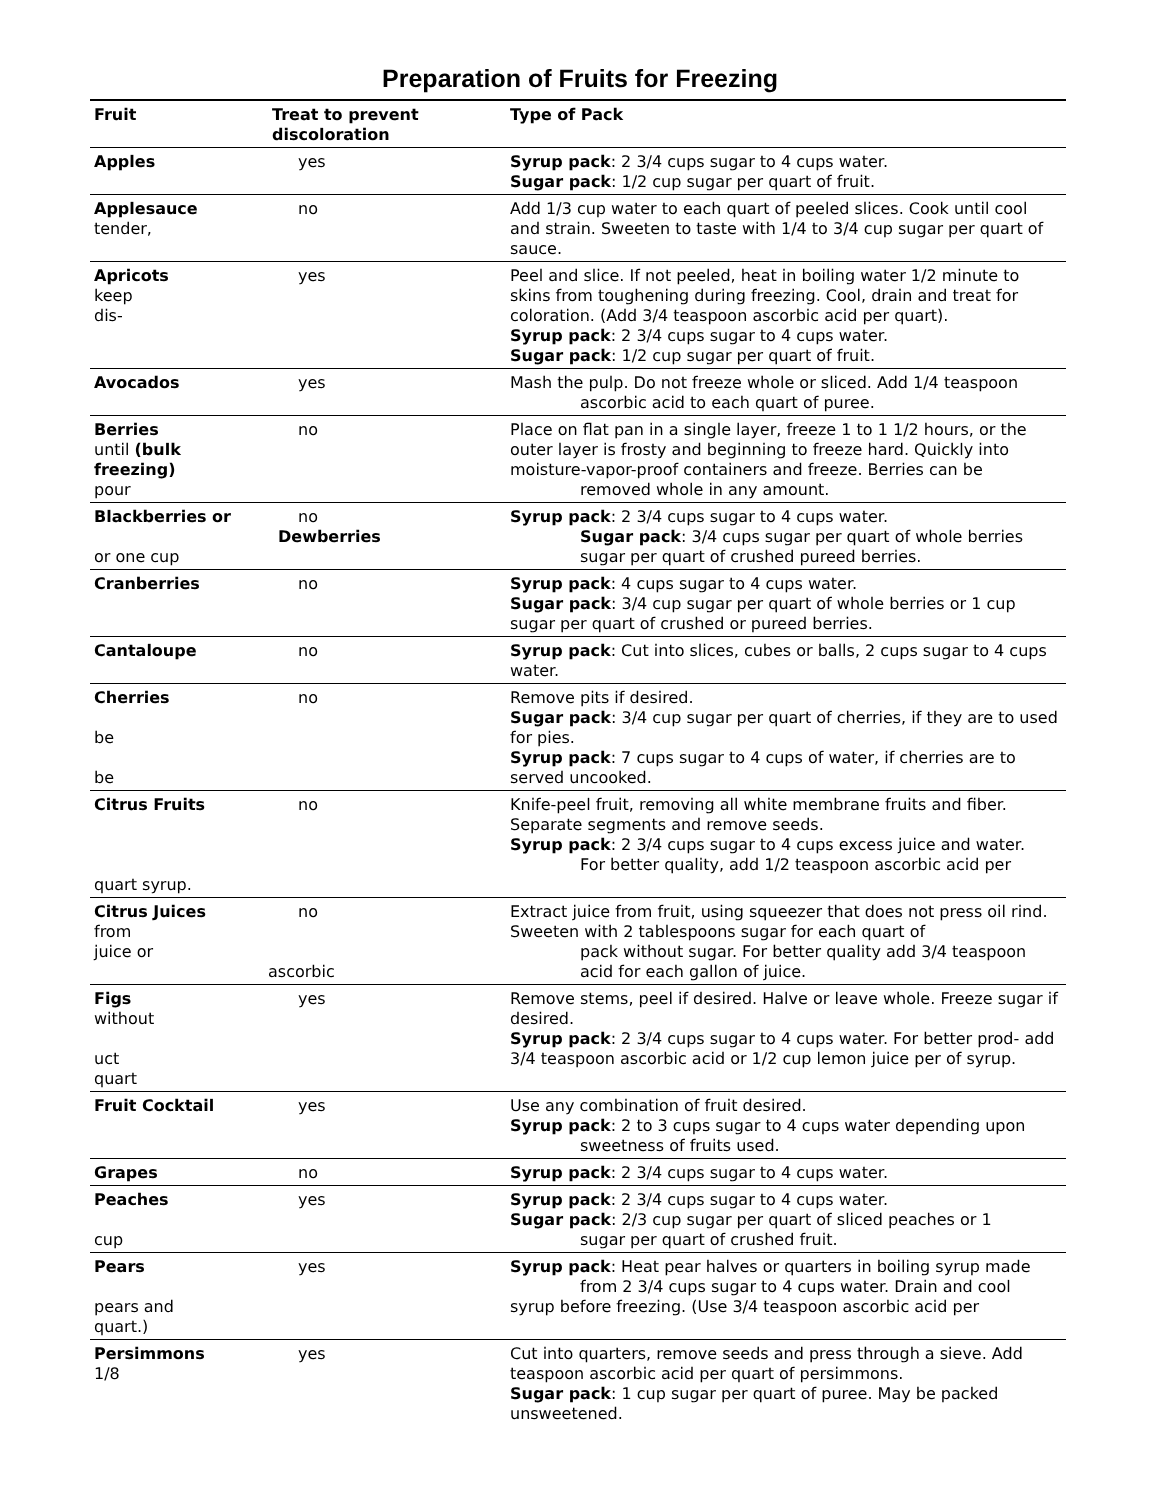Preparation of Fruits for Freezing
| Fruit | Treat to prevent discoloration | Type of Pack |
| --- | --- | --- |
| Apples | yes | Syrup pack : 2 3/4 cups sugar to 4 cups water. Sugar pack : 1/2 cup sugar per quart of fruit. |
| Applesauce tender, | no | Add 1/3 cup water to each quart of peeled slices. Cook until cool and strain. Sweeten to taste with 1/4 to 3/4 cup sugar per quart of sauce. |
| Apricots keep dis- | yes | Peel and slice. If not peeled, heat in boiling water 1/2 minute to skins from toughening during freezing. Cool, drain and treat for coloration. (Add 3/4 teaspoon ascorbic acid per quart). Syrup pack : 2 3/4 cups sugar to 4 cups water. Sugar pack : 1/2 cup sugar per quart of fruit. |
| Avocados | yes | Mash the pulp. Do not freeze whole or sliced. Add 1/4 teaspoon ascorbic acid to each quart of puree. |
| Berries until (bulk freezing) pour | no | Place on flat pan in a single layer, freeze 1 to 1 1/2 hours, or the outer layer is frosty and beginning to freeze hard. Quickly into moisture-vapor-proof containers and freeze. Berries can be removed whole in any amount. |
| Blackberries or or one cup | no Dewberries | Syrup pack : 2 3/4 cups sugar to 4 cups water. Sugar pack : 3/4 cups sugar per quart of whole berries sugar per quart of crushed pureed berries. |
| Cranberries | no | Syrup pack : 4 cups sugar to 4 cups water. Sugar pack : 3/4 cup sugar per quart of whole berries or 1 cup sugar per quart of crushed or pureed berries. |
| Cantaloupe | no | Syrup pack : Cut into slices, cubes or balls, 2 cups sugar to 4 cups water. |
| Cherries be be | no | Remove pits if desired. Sugar pack : 3/4 cup sugar per quart of cherries, if they are to used for pies. Syrup pack : 7 cups sugar to 4 cups of water, if cherries are to served uncooked. |
| Citrus Fruits quart syrup. | no | Knife-peel fruit, removing all white membrane fruits and fiber. Separate segments and remove seeds. Syrup pack : 2 3/4 cups sugar to 4 cups excess juice and water. For better quality, add 1/2 teaspoon ascorbic acid per |
| Citrus Juices from juice or | no ascorbic | Extract juice from fruit, using squeezer that does not press oil rind. Sweeten with 2 tablespoons sugar for each quart of pack without sugar. For better quality add 3/4 teaspoon acid for each gallon of juice. |
| Figs without uct quart | yes | Remove stems, peel if desired. Halve or leave whole. Freeze sugar if desired. Syrup pack : 2 3/4 cups sugar to 4 cups water. For better prod- add 3/4 teaspoon ascorbic acid or 1/2 cup lemon juice per of syrup. |
| Fruit Cocktail | yes | Use any combination of fruit desired. Syrup pack : 2 to 3 cups sugar to 4 cups water depending upon sweetness of fruits used. |
| Grapes | no | Syrup pack : 2 3/4 cups sugar to 4 cups water. |
| Peaches cup | yes | Syrup pack : 2 3/4 cups sugar to 4 cups water. Sugar pack : 2/3 cup sugar per quart of sliced peaches or 1 sugar per quart of crushed fruit. |
| Pears pears and quart.) | yes | Syrup pack : Heat pear halves or quarters in boiling syrup made from 2 3/4 cups sugar to 4 cups water. Drain and cool syrup before freezing. (Use 3/4 teaspoon ascorbic acid per |
| Persimmons 1/8 | yes | Cut into quarters, remove seeds and press through a sieve. Add teaspoon ascorbic acid per quart of persimmons. Sugar pack : 1 cup sugar per quart of puree. May be packed unsweetened. |